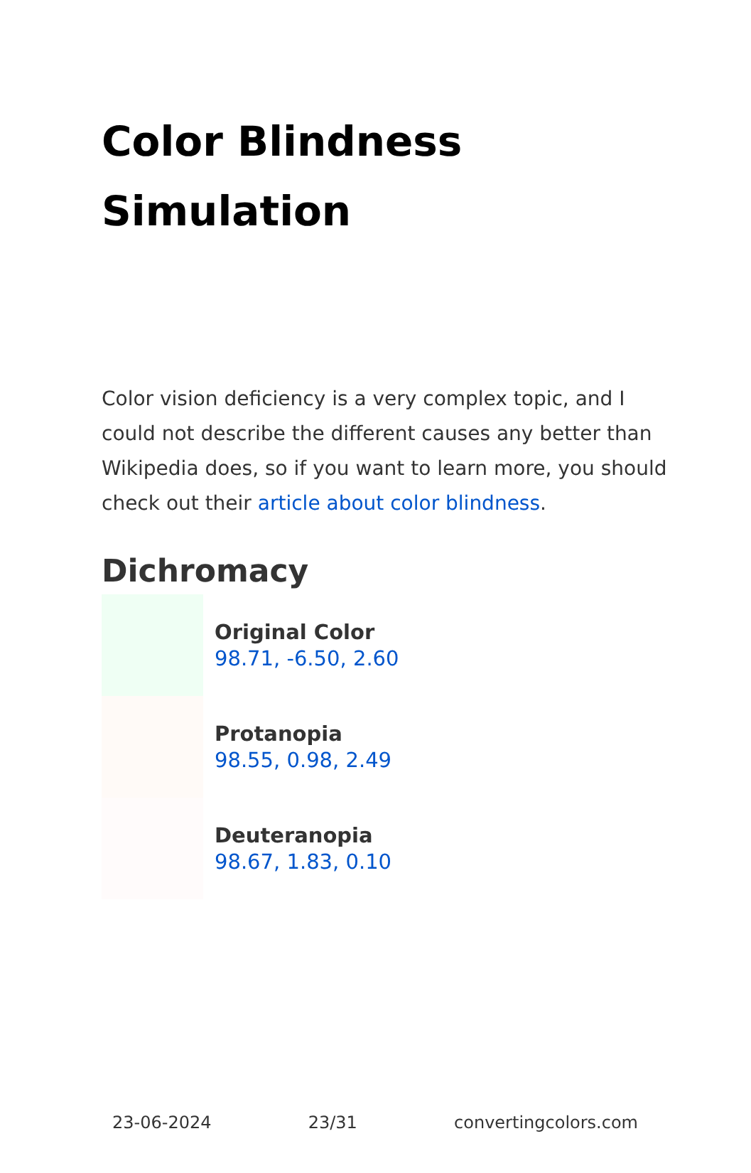Color Blindness Simulation
Color vision deficiency is a very complex topic, and I could not describe the different causes any better than Wikipedia does, so if you want to learn more, you should check out their article about color blindness.
Dichromacy
Original Color
98.71, -6.50, 2.60
Protanopia
98.55, 0.98, 2.49
Deuteranopia
98.67, 1.83, 0.10
23-06-2024 23/31 convertingcolors.com